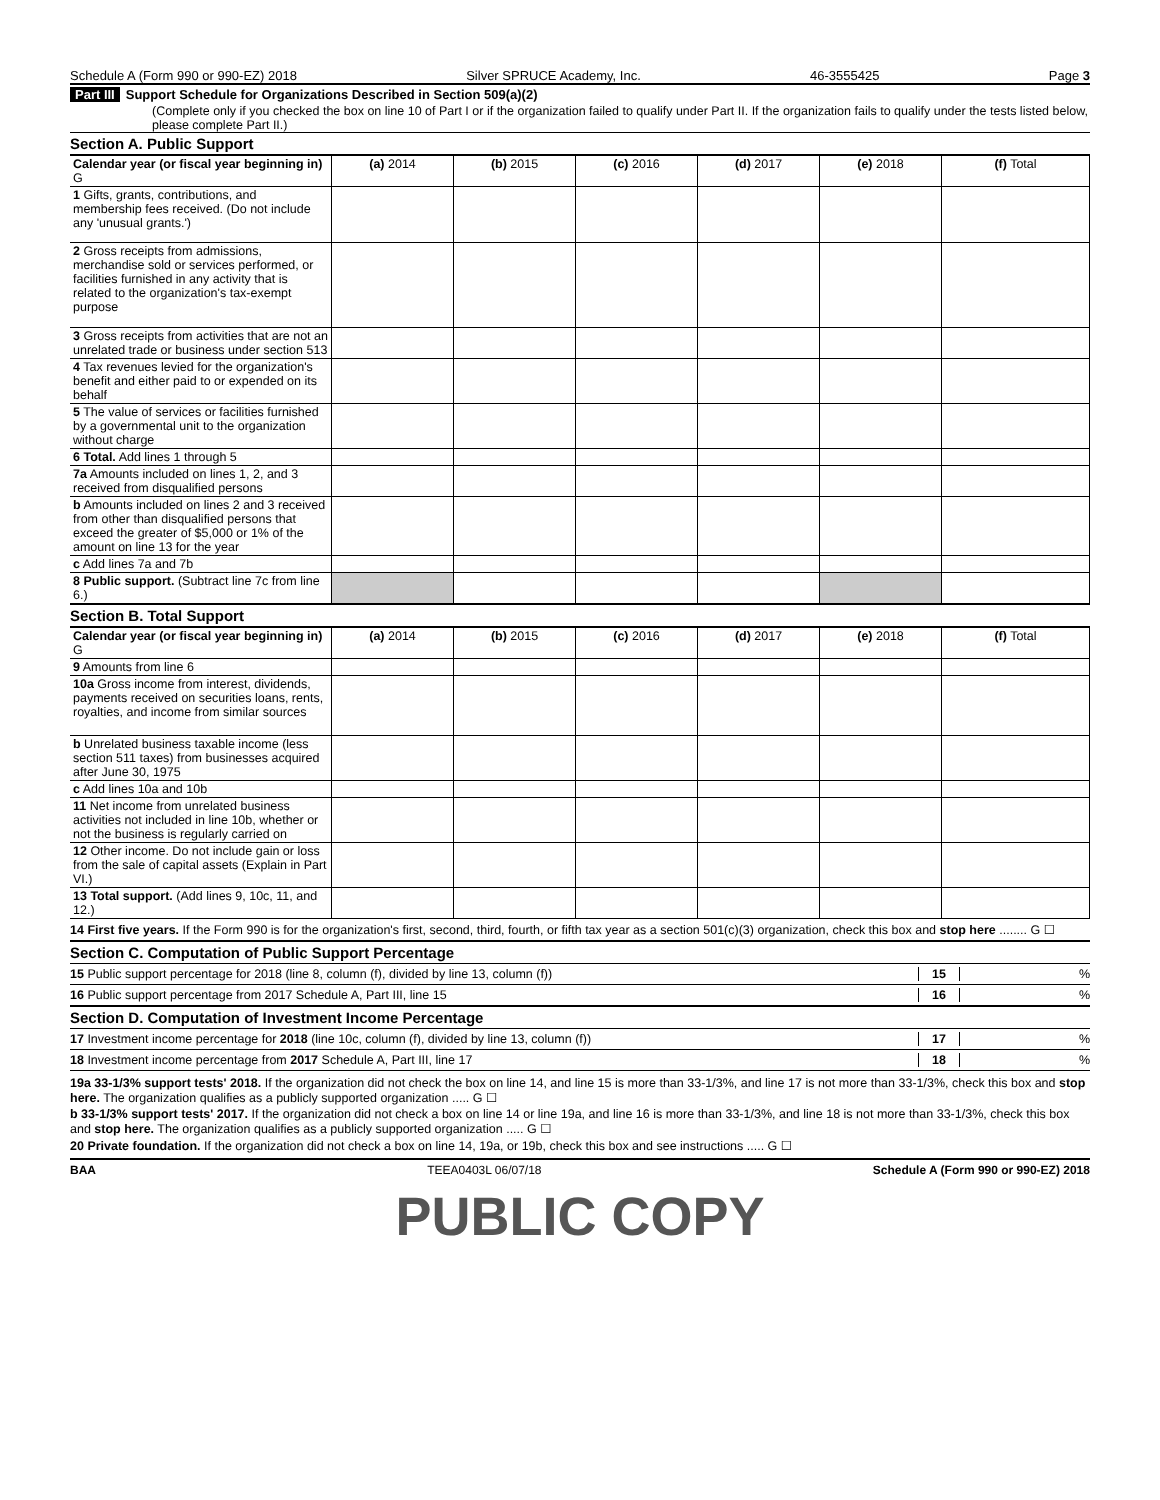Schedule A (Form 990 or 990-EZ) 2018 Silver SPRUCE Academy, Inc. 46-3555425 Page 3
Part III Support Schedule for Organizations Described in Section 509(a)(2)
(Complete only if you checked the box on line 10 of Part I or if the organization failed to qualify under Part II. If the organization fails to qualify under the tests listed below, please complete Part II.)
Section A. Public Support
| Calendar year (or fiscal year beginning in) G | (a) 2014 | (b) 2015 | (c) 2016 | (d) 2017 | (e) 2018 | (f) Total |
| 1 Gifts, grants, contributions, and membership fees received. (Do not include any 'unusual grants.') | | | | | | |
| 2 Gross receipts from admissions, merchandise sold or services performed, or facilities furnished in any activity that is related to the organization's tax-exempt purpose | | | | | | |
| 3 Gross receipts from activities that are not an unrelated trade or business under section 513 | | | | | | |
| 4 Tax revenues levied for the organization's benefit and either paid to or expended on its behalf | | | | | | |
| 5 The value of services or facilities furnished by a governmental unit to the organization without charge | | | | | | |
| 6 Total. Add lines 1 through 5 | | | | | | |
| 7a Amounts included on lines 1, 2, and 3 received from disqualified persons | | | | | | |
| b Amounts included on lines 2 and 3 received from other than disqualified persons that exceed the greater of $5,000 or 1% of the amount on line 13 for the year | | | | | | |
| c Add lines 7a and 7b | | | | | | |
| 8 Public support. (Subtract line 7c from line 6.) | | | | | | |
Section B. Total Support
| Calendar year (or fiscal year beginning in) G | (a) 2014 | (b) 2015 | (c) 2016 | (d) 2017 | (e) 2018 | (f) Total |
| 9 Amounts from line 6 | | | | | | |
| 10a Gross income from interest, dividends, payments received on securities loans, rents, royalties, and income from similar sources | | | | | | |
| b Unrelated business taxable income (less section 511 taxes) from businesses acquired after June 30, 1975 | | | | | | |
| c Add lines 10a and 10b | | | | | | |
| 11 Net income from unrelated business activities not included in line 10b, whether or not the business is regularly carried on | | | | | | |
| 12 Other income. Do not include gain or loss from the sale of capital assets (Explain in Part VI.) | | | | | | |
| 13 Total support. (Add lines 9, 10c, 11, and 12.) | | | | | | |
14 First five years. If the Form 990 is for the organization's first, second, third, fourth, or fifth tax year as a section 501(c)(3) organization, check this box and stop here ........ G ☐
Section C. Computation of Public Support Percentage
15 Public support percentage for 2018 (line 8, column (f), divided by line 13, column (f)) 15%
16 Public support percentage from 2017 Schedule A, Part III, line 15 16%
Section D. Computation of Investment Income Percentage
17 Investment income percentage for 2018 (line 10c, column (f), divided by line 13, column (f)) 17%
18 Investment income percentage from 2017 Schedule A, Part III, line 17 18%
19a 33-1/3% support tests' 2018. If the organization did not check the box on line 14, and line 15 is more than 33-1/3%, and line 17 is not more than 33-1/3%, check this box and stop here. The organization qualifies as a publicly supported organization ..... G ☐
b 33-1/3% support tests' 2017. If the organization did not check a box on line 14 or line 19a, and line 16 is more than 33-1/3%, and line 18 is not more than 33-1/3%, check this box and stop here. The organization qualifies as a publicly supported organization ..... G ☐
20 Private foundation. If the organization did not check a box on line 14, 19a, or 19b, check this box and see instructions ..... G ☐
BAA TEEA0403L 06/07/18 Schedule A (Form 990 or 990-EZ) 2018
PUBLIC COPY